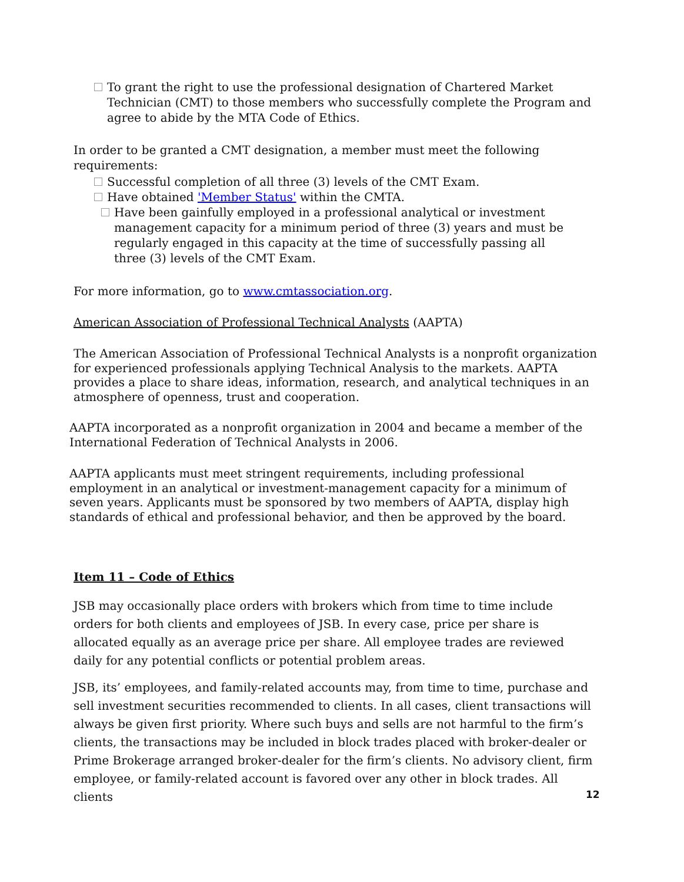To grant the right to use the professional designation of Chartered Market Technician (CMT) to those members who successfully complete the Program and agree to abide by the MTA Code of Ethics.
In order to be granted a CMT designation, a member must meet the following requirements:
Successful completion of all three (3) levels of the CMT Exam.
Have obtained 'Member Status' within the CMTA.
Have been gainfully employed in a professional analytical or investment management capacity for a minimum period of three (3) years and must be regularly engaged in this capacity at the time of successfully passing all three (3) levels of the CMT Exam.
For more information, go to www.cmtassociation.org.
American Association of Professional Technical Analysts (AAPTA)
The American Association of Professional Technical Analysts is a nonprofit organization for experienced professionals applying Technical Analysis to the markets. AAPTA provides a place to share ideas, information, research, and analytical techniques in an atmosphere of openness, trust and cooperation.
AAPTA incorporated as a nonprofit organization in 2004 and became a member of the International Federation of Technical Analysts in 2006.
AAPTA applicants must meet stringent requirements, including professional employment in an analytical or investment-management capacity for a minimum of seven years. Applicants must be sponsored by two members of AAPTA, display high standards of ethical and professional behavior, and then be approved by the board.
Item 11 – Code of Ethics
JSB may occasionally place orders with brokers which from time to time include orders for both clients and employees of JSB. In every case, price per share is allocated equally as an average price per share. All employee trades are reviewed daily for any potential conflicts or potential problem areas.
JSB, its’ employees, and family-related accounts may, from time to time, purchase and sell investment securities recommended to clients. In all cases, client transactions will always be given first priority. Where such buys and sells are not harmful to the firm’s clients, the transactions may be included in block trades placed with broker-dealer or Prime Brokerage arranged broker-dealer for the firm’s clients. No advisory client, firm employee, or family-related account is favored over any other in block trades. All clients
12